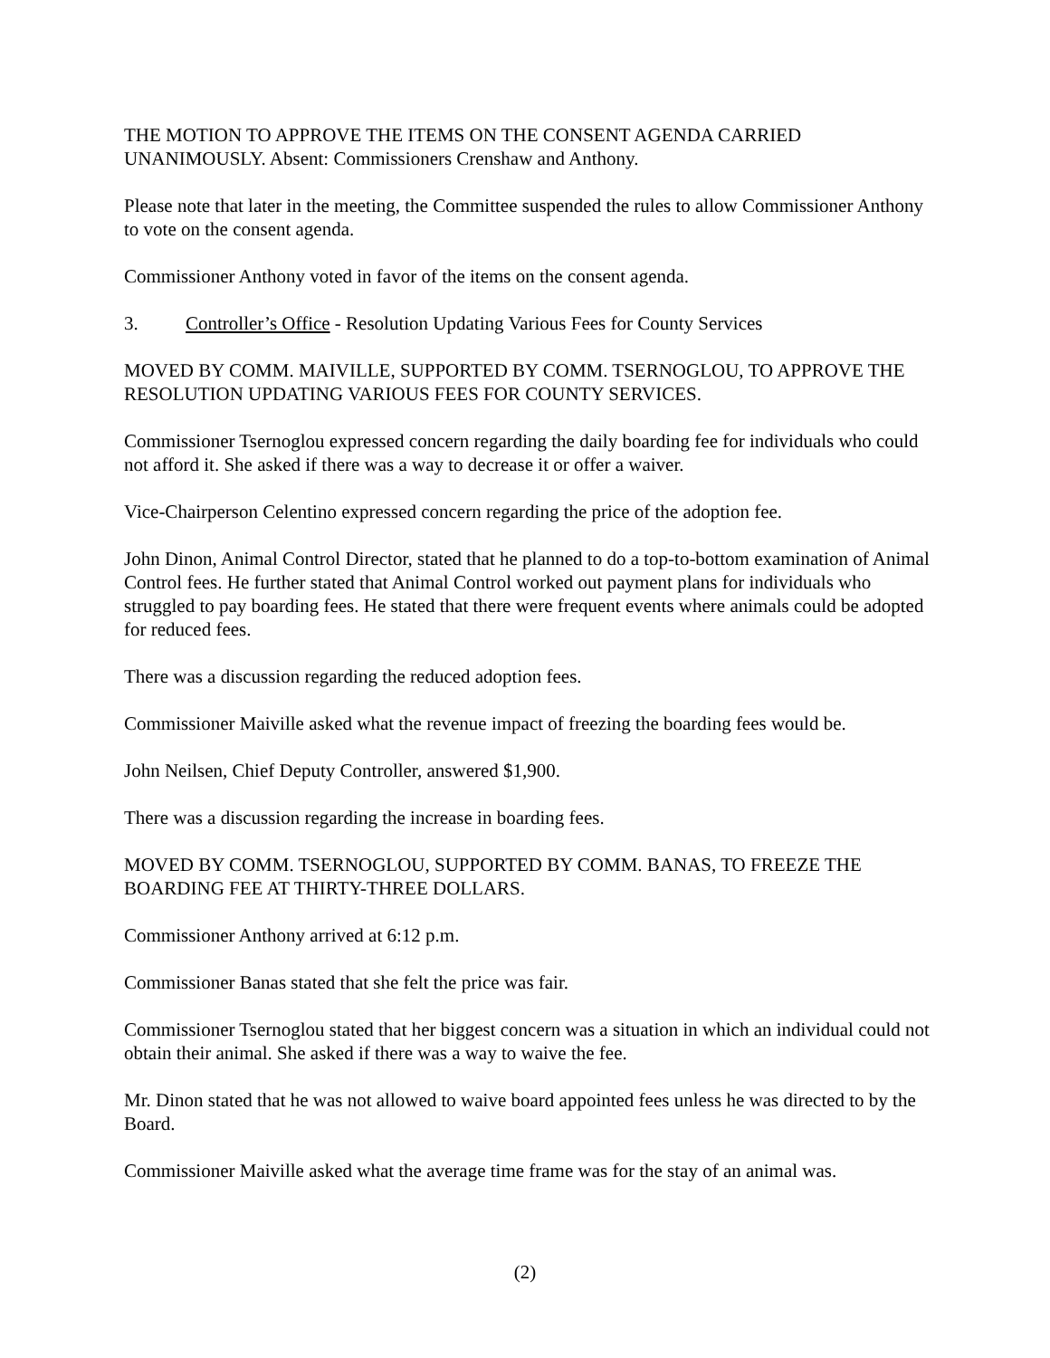THE MOTION TO APPROVE THE ITEMS ON THE CONSENT AGENDA CARRIED UNANIMOUSLY. Absent: Commissioners Crenshaw and Anthony.
Please note that later in the meeting, the Committee suspended the rules to allow Commissioner Anthony to vote on the consent agenda.
Commissioner Anthony voted in favor of the items on the consent agenda.
3. Controller’s Office - Resolution Updating Various Fees for County Services
MOVED BY COMM. MAIVILLE, SUPPORTED BY COMM. TSERNOGLOU, TO APPROVE THE RESOLUTION UPDATING VARIOUS FEES FOR COUNTY SERVICES.
Commissioner Tsernoglou expressed concern regarding the daily boarding fee for individuals who could not afford it. She asked if there was a way to decrease it or offer a waiver.
Vice-Chairperson Celentino expressed concern regarding the price of the adoption fee.
John Dinon, Animal Control Director, stated that he planned to do a top-to-bottom examination of Animal Control fees. He further stated that Animal Control worked out payment plans for individuals who struggled to pay boarding fees. He stated that there were frequent events where animals could be adopted for reduced fees.
There was a discussion regarding the reduced adoption fees.
Commissioner Maiville asked what the revenue impact of freezing the boarding fees would be.
John Neilsen, Chief Deputy Controller, answered $1,900.
There was a discussion regarding the increase in boarding fees.
MOVED BY COMM. TSERNOGLOU, SUPPORTED BY COMM. BANAS, TO FREEZE THE BOARDING FEE AT THIRTY-THREE DOLLARS.
Commissioner Anthony arrived at 6:12 p.m.
Commissioner Banas stated that she felt the price was fair.
Commissioner Tsernoglou stated that her biggest concern was a situation in which an individual could not obtain their animal. She asked if there was a way to waive the fee.
Mr. Dinon stated that he was not allowed to waive board appointed fees unless he was directed to by the Board.
Commissioner Maiville asked what the average time frame was for the stay of an animal was.
(2)